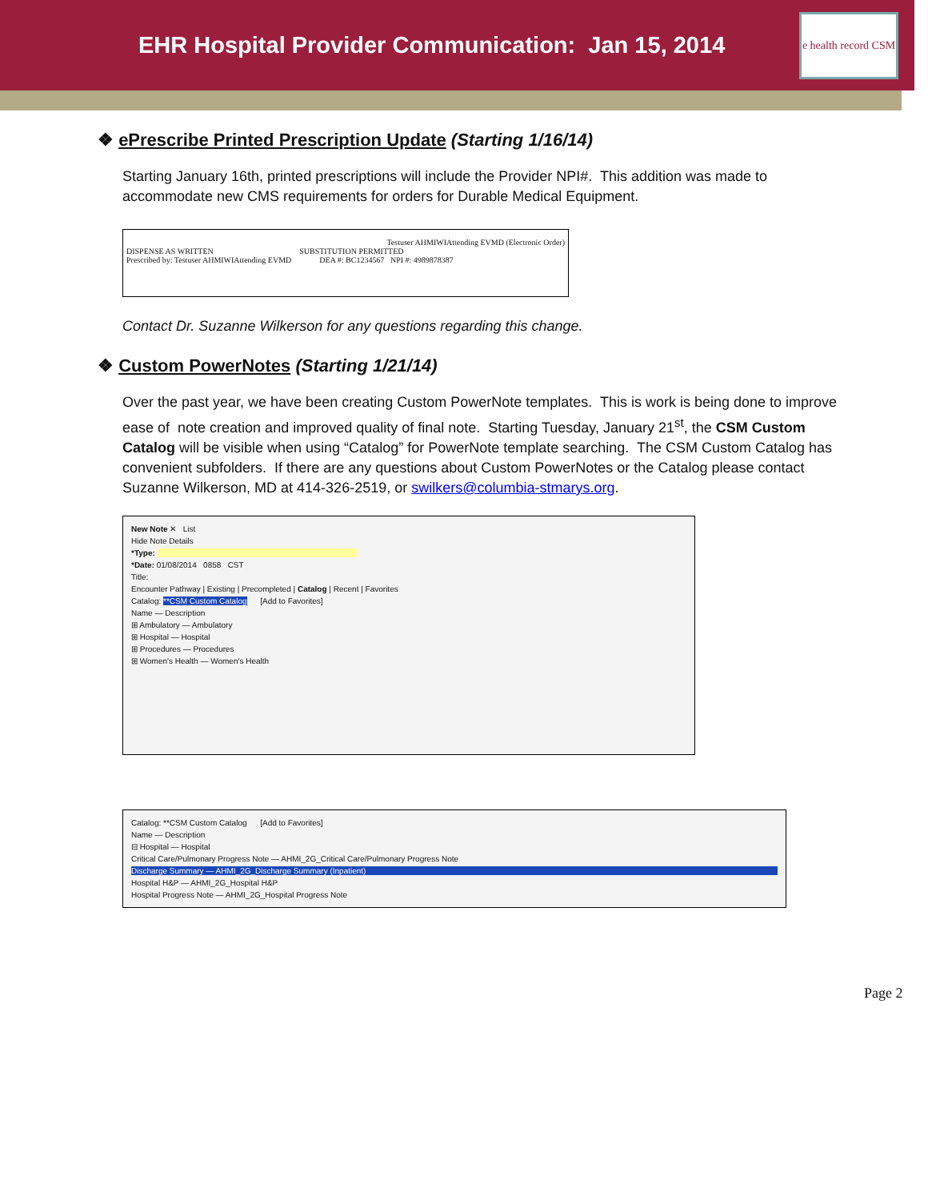EHR Hospital Provider Communication: Jan 15, 2014
e health record CSM
❖ ePrescribe Printed Prescription Update (Starting 1/16/14)
Starting January 16th, printed prescriptions will include the Provider NPI#. This addition was made to accommodate new CMS requirements for orders for Durable Medical Equipment.
Testuser AHMIWIAttending EVMD (Electronic Order)
DISPENSE AS WRITTEN SUBSTITUTION PERMITTED
Prescribed by: Testuser AHMIWIAttending EVMD DEA #: BC1234567 NPI #: 4989878387
Contact Dr. Suzanne Wilkerson for any questions regarding this change.
❖ Custom PowerNotes (Starting 1/21/14)
Over the past year, we have been creating Custom PowerNote templates. This is work is being done to improve ease of note creation and improved quality of final note. Starting Tuesday, January 21<sup>st</sup>, the CSM Custom Catalog will be visible when using “Catalog” for PowerNote template searching. The CSM Custom Catalog has convenient subfolders. If there are any questions about Custom PowerNotes or the Catalog please contact Suzanne Wilkerson, MD at 414-326-2519, or swilkers@columbia-stmarys.org.
New Note ✕ List
Hide Note Details
*Type:
*Date: 01/08/2014 0858 CST
Title:
Encounter Pathway | Existing | Precompleted | Catalog | Recent | Favorites
Catalog: **CSM Custom Catalog [Add to Favorites]
Name — Description
⊞ Ambulatory — Ambulatory
⊞ Hospital — Hospital
⊞ Procedures — Procedures
⊞ Women's Health — Women's Health
Catalog: **CSM Custom Catalog [Add to Favorites]
Name — Description
⊟ Hospital — Hospital
Critical Care/Pulmonary Progress Note — AHMI_2G_Critical Care/Pulmonary Progress Note
Discharge Summary — AHMI_2G_Discharge Summary (Inpatient)
Hospital H&P — AHMI_2G_Hospital H&P
Hospital Progress Note — AHMI_2G_Hospital Progress Note
Page 2